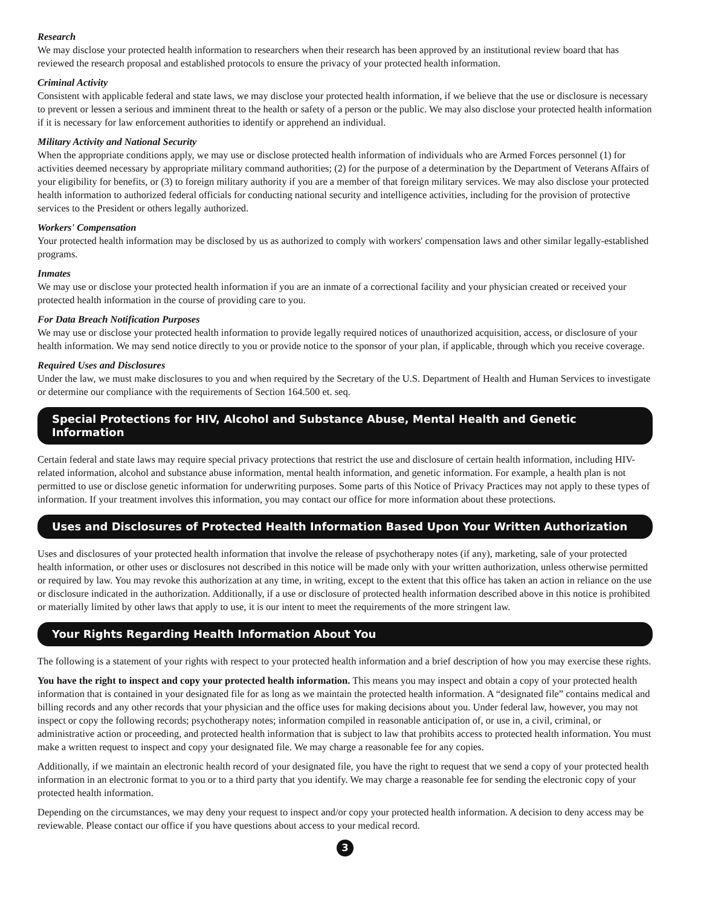Research
We may disclose your protected health information to researchers when their research has been approved by an institutional review board that has reviewed the research proposal and established protocols to ensure the privacy of your protected health information.
Criminal Activity
Consistent with applicable federal and state laws, we may disclose your protected health information, if we believe that the use or disclosure is necessary to prevent or lessen a serious and imminent threat to the health or safety of a person or the public. We may also disclose your protected health information if it is necessary for law enforcement authorities to identify or apprehend an individual.
Military Activity and National Security
When the appropriate conditions apply, we may use or disclose protected health information of individuals who are Armed Forces personnel (1) for activities deemed necessary by appropriate military command authorities; (2) for the purpose of a determination by the Department of Veterans Affairs of your eligibility for benefits, or (3) to foreign military authority if you are a member of that foreign military services. We may also disclose your protected health information to authorized federal officials for conducting national security and intelligence activities, including for the provision of protective services to the President or others legally authorized.
Workers' Compensation
Your protected health information may be disclosed by us as authorized to comply with workers' compensation laws and other similar legally-established programs.
Inmates
We may use or disclose your protected health information if you are an inmate of a correctional facility and your physician created or received your protected health information in the course of providing care to you.
For Data Breach Notification Purposes
We may use or disclose your protected health information to provide legally required notices of unauthorized acquisition, access, or disclosure of your health information. We may send notice directly to you or provide notice to the sponsor of your plan, if applicable, through which you receive coverage.
Required Uses and Disclosures
Under the law, we must make disclosures to you and when required by the Secretary of the U.S. Department of Health and Human Services to investigate or determine our compliance with the requirements of Section 164.500 et. seq.
Special Protections for HIV, Alcohol and Substance Abuse, Mental Health and Genetic Information
Certain federal and state laws may require special privacy protections that restrict the use and disclosure of certain health information, including HIV-related information, alcohol and substance abuse information, mental health information, and genetic information. For example, a health plan is not permitted to use or disclose genetic information for underwriting purposes. Some parts of this Notice of Privacy Practices may not apply to these types of information. If your treatment involves this information, you may contact our office for more information about these protections.
Uses and Disclosures of Protected Health Information Based Upon Your Written Authorization
Uses and disclosures of your protected health information that involve the release of psychotherapy notes (if any), marketing, sale of your protected health information, or other uses or disclosures not described in this notice will be made only with your written authorization, unless otherwise permitted or required by law. You may revoke this authorization at any time, in writing, except to the extent that this office has taken an action in reliance on the use or disclosure indicated in the authorization. Additionally, if a use or disclosure of protected health information described above in this notice is prohibited or materially limited by other laws that apply to use, it is our intent to meet the requirements of the more stringent law.
Your Rights Regarding Health Information About You
The following is a statement of your rights with respect to your protected health information and a brief description of how you may exercise these rights.
You have the right to inspect and copy your protected health information. This means you may inspect and obtain a copy of your protected health information that is contained in your designated file for as long as we maintain the protected health information. A “designated file” contains medical and billing records and any other records that your physician and the office uses for making decisions about you. Under federal law, however, you may not inspect or copy the following records; psychotherapy notes; information compiled in reasonable anticipation of, or use in, a civil, criminal, or administrative action or proceeding, and protected health information that is subject to law that prohibits access to protected health information. You must make a written request to inspect and copy your designated file. We may charge a reasonable fee for any copies.
Additionally, if we maintain an electronic health record of your designated file, you have the right to request that we send a copy of your protected health information in an electronic format to you or to a third party that you identify. We may charge a reasonable fee for sending the electronic copy of your protected health information.
Depending on the circumstances, we may deny your request to inspect and/or copy your protected health information. A decision to deny access may be reviewable. Please contact our office if you have questions about access to your medical record.
3